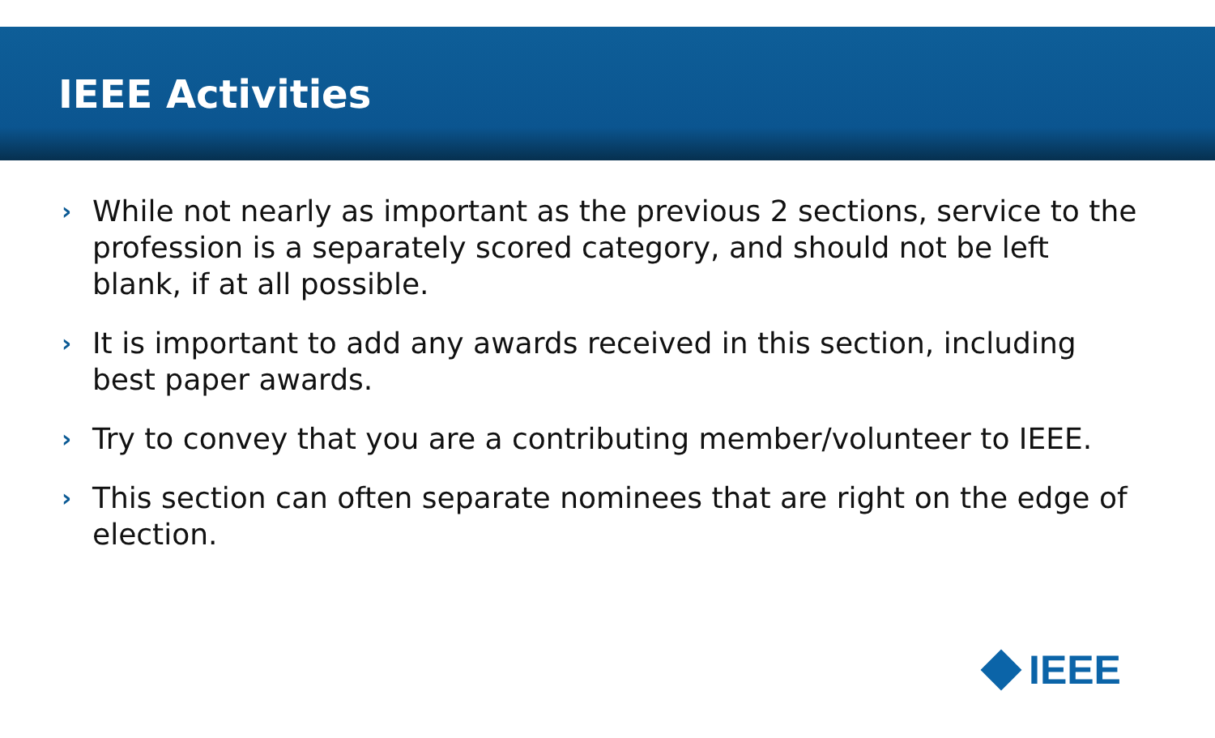IEEE Activities
› While not nearly as important as the previous 2 sections, service to the profession is a separately scored category, and should not be left blank, if at all possible.
› It is important to add any awards received in this section, including best paper awards.
› Try to convey that you are a contributing member/volunteer to IEEE.
› This section can often separate nominees that are right on the edge of election.
IEEE